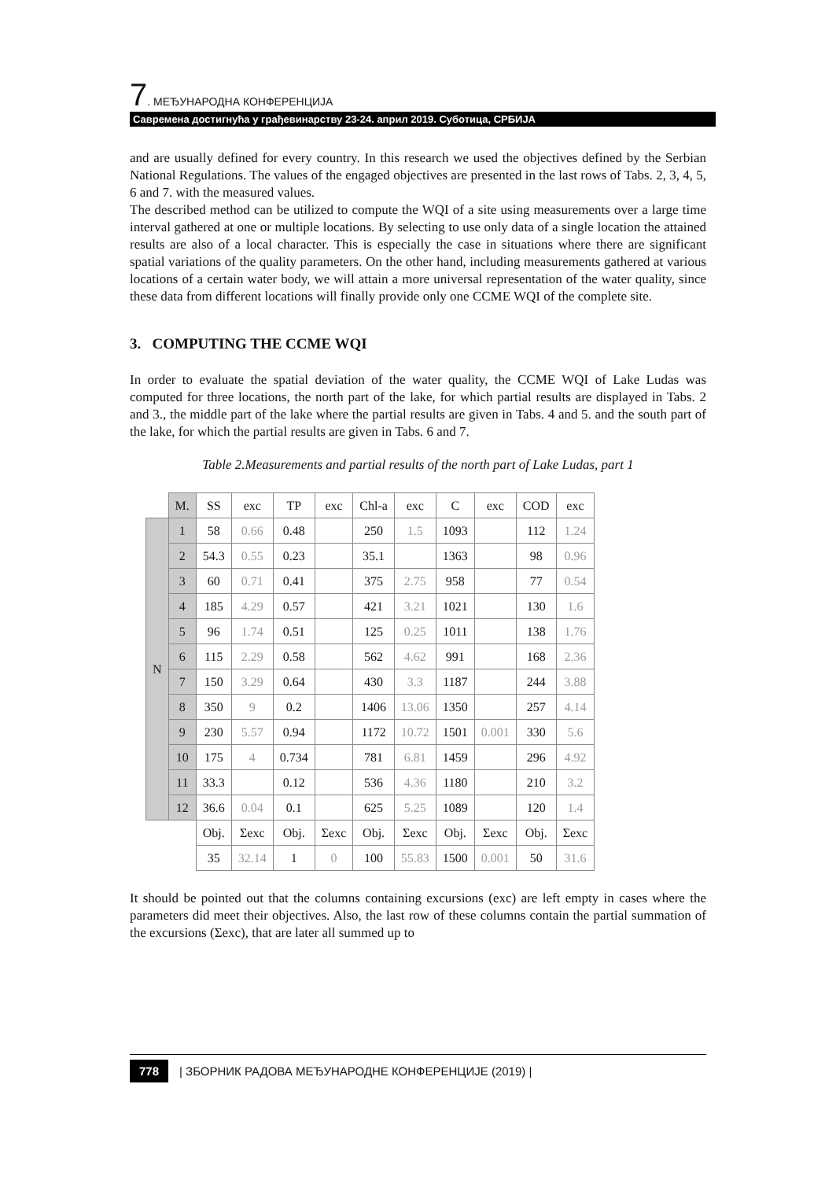7. МЕЂУНАРОДНА КОНФЕРЕНЦИЈА
Савремена достигнућа у грађевинарству 23-24. април 2019. Суботица, СРБИЈА
and are usually defined for every country. In this research we used the objectives defined by the Serbian National Regulations. The values of the engaged objectives are presented in the last rows of Tabs. 2, 3, 4, 5, 6 and 7. with the measured values.
The described method can be utilized to compute the WQI of a site using measurements over a large time interval gathered at one or multiple locations. By selecting to use only data of a single location the attained results are also of a local character. This is especially the case in situations where there are significant spatial variations of the quality parameters. On the other hand, including measurements gathered at various locations of a certain water body, we will attain a more universal representation of the water quality, since these data from different locations will finally provide only one CCME WQI of the complete site.
3. COMPUTING THE CCME WQI
In order to evaluate the spatial deviation of the water quality, the CCME WQI of Lake Ludas was computed for three locations, the north part of the lake, for which partial results are displayed in Tabs. 2 and 3., the middle part of the lake where the partial results are given in Tabs. 4 and 5. and the south part of the lake, for which the partial results are given in Tabs. 6 and 7.
Table 2.Measurements and partial results of the north part of Lake Ludas, part 1
| | M. | SS | exc | TP | exc | Chl-a | exc | C | exc | COD | exc |
| --- | --- | --- | --- | --- | --- | --- | --- | --- | --- | --- | --- |
| N | 1 | 58 | 0.66 | 0.48 | | 250 | 1.5 | 1093 | | 112 | 1.24 |
| | 2 | 54.3 | 0.55 | 0.23 | | 35.1 | | 1363 | | 98 | 0.96 |
| | 3 | 60 | 0.71 | 0.41 | | 375 | 2.75 | 958 | | 77 | 0.54 |
| | 4 | 185 | 4.29 | 0.57 | | 421 | 3.21 | 1021 | | 130 | 1.6 |
| | 5 | 96 | 1.74 | 0.51 | | 125 | 0.25 | 1011 | | 138 | 1.76 |
| | 6 | 115 | 2.29 | 0.58 | | 562 | 4.62 | 991 | | 168 | 2.36 |
| | 7 | 150 | 3.29 | 0.64 | | 430 | 3.3 | 1187 | | 244 | 3.88 |
| | 8 | 350 | 9 | 0.2 | | 1406 | 13.06 | 1350 | | 257 | 4.14 |
| | 9 | 230 | 5.57 | 0.94 | | 1172 | 10.72 | 1501 | 0.001 | 330 | 5.6 |
| | 10 | 175 | 4 | 0.734 | | 781 | 6.81 | 1459 | | 296 | 4.92 |
| | 11 | 33.3 | | 0.12 | | 536 | 4.36 | 1180 | | 210 | 3.2 |
| | 12 | 36.6 | 0.04 | 0.1 | | 625 | 5.25 | 1089 | | 120 | 1.4 |
| | | Obj. | Σexc | Obj. | Σexc | Obj. | Σexc | Obj. | Σexc | Obj. | Σexc |
| | | 35 | 32.14 | 1 | 0 | 100 | 55.83 | 1500 | 0.001 | 50 | 31.6 |
It should be pointed out that the columns containing excursions (exc) are left empty in cases where the parameters did meet their objectives. Also, the last row of these columns contain the partial summation of the excursions (Σexc), that are later all summed up to
778 | ЗБОРНИК РАДОВА МЕЂУНАРОДНЕ КОНФЕРЕНЦИЈЕ (2019) |